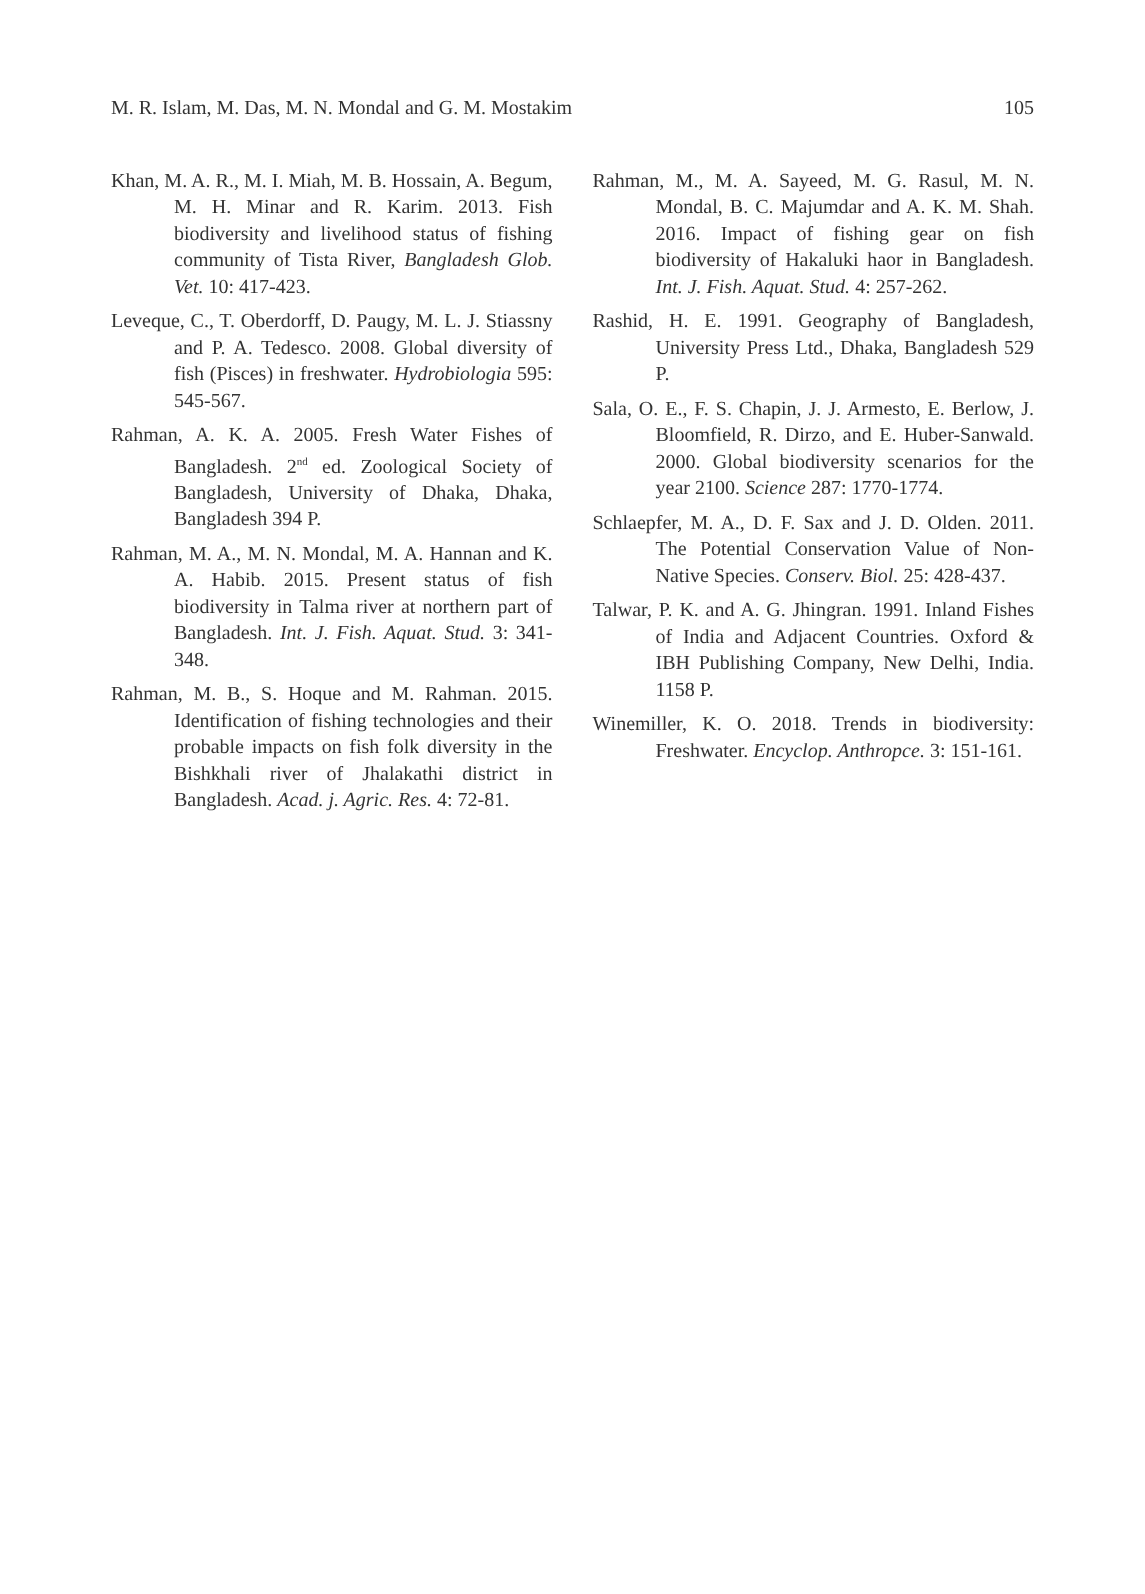M. R. Islam, M. Das, M. N. Mondal and G. M. Mostakim 105
Khan, M. A. R., M. I. Miah, M. B. Hossain, A. Begum, M. H. Minar and R. Karim. 2013. Fish biodiversity and livelihood status of fishing community of Tista River, Bangladesh Glob. Vet. 10: 417-423.
Leveque, C., T. Oberdorff, D. Paugy, M. L. J. Stiassny and P. A. Tedesco. 2008. Global diversity of fish (Pisces) in freshwater. Hydrobiologia 595: 545-567.
Rahman, A. K. A. 2005. Fresh Water Fishes of Bangladesh. 2<sup>nd</sup> ed. Zoological Society of Bangladesh, University of Dhaka, Dhaka, Bangladesh 394 P.
Rahman, M. A., M. N. Mondal, M. A. Hannan and K. A. Habib. 2015. Present status of fish biodiversity in Talma river at northern part of Bangladesh. Int. J. Fish. Aquat. Stud. 3: 341-348.
Rahman, M. B., S. Hoque and M. Rahman. 2015. Identification of fishing technologies and their probable impacts on fish folk diversity in the Bishkhali river of Jhalakathi district in Bangladesh. Acad. j. Agric. Res. 4: 72-81.
Rahman, M., M. A. Sayeed, M. G. Rasul, M. N. Mondal, B. C. Majumdar and A. K. M. Shah. 2016. Impact of fishing gear on fish biodiversity of Hakaluki haor in Bangladesh. Int. J. Fish. Aquat. Stud. 4: 257-262.
Rashid, H. E. 1991. Geography of Bangladesh, University Press Ltd., Dhaka, Bangladesh 529 P.
Sala, O. E., F. S. Chapin, J. J. Armesto, E. Berlow, J. Bloomfield, R. Dirzo, and E. Huber-Sanwald. 2000. Global biodiversity scenarios for the year 2100. Science 287: 1770-1774.
Schlaepfer, M. A., D. F. Sax and J. D. Olden. 2011. The Potential Conservation Value of Non-Native Species. Conserv. Biol. 25: 428-437.
Talwar, P. K. and A. G. Jhingran. 1991. Inland Fishes of India and Adjacent Countries. Oxford & IBH Publishing Company, New Delhi, India. 1158 P.
Winemiller, K. O. 2018. Trends in biodiversity: Freshwater. Encyclop. Anthropce. 3: 151-161.